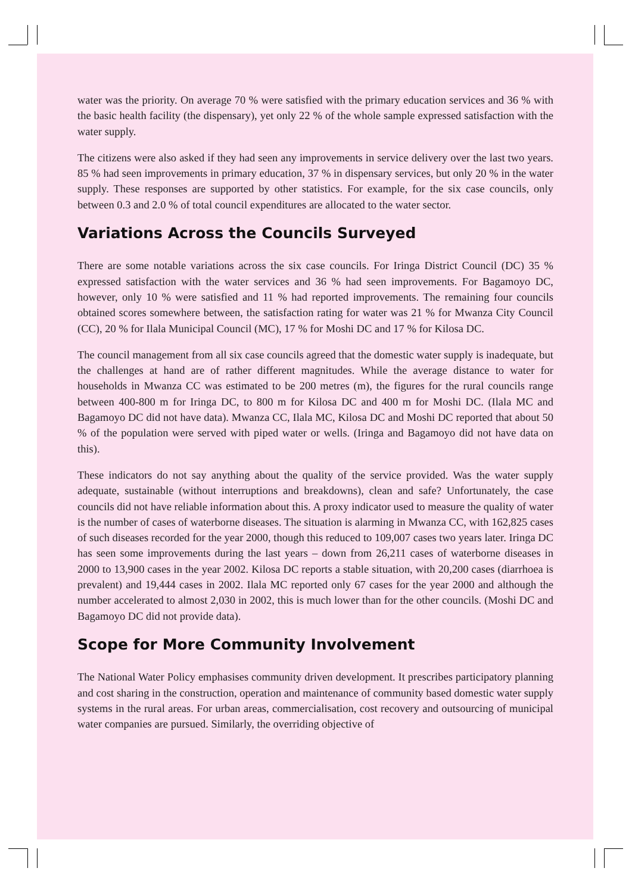water was the priority. On average 70 % were satisfied with the primary education services and 36 % with the basic health facility (the dispensary), yet only 22 % of the whole sample expressed satisfaction with the water supply.
The citizens were also asked if they had seen any improvements in service delivery over the last two years. 85 % had seen improvements in primary education, 37 % in dispensary services, but only 20 % in the water supply. These responses are supported by other statistics. For example, for the six case councils, only between 0.3 and 2.0 % of total council expenditures are allocated to the water sector.
Variations Across the Councils Surveyed
There are some notable variations across the six case councils. For Iringa District Council (DC) 35 % expressed satisfaction with the water services and 36 % had seen improvements. For Bagamoyo DC, however, only 10 % were satisfied and 11 % had reported improvements. The remaining four councils obtained scores somewhere between, the satisfaction rating for water was 21 % for Mwanza City Council (CC), 20 % for Ilala Municipal Council (MC), 17 % for Moshi DC and 17 % for Kilosa DC.
The council management from all six case councils agreed that the domestic water supply is inadequate, but the challenges at hand are of rather different magnitudes. While the average distance to water for households in Mwanza CC was estimated to be 200 metres (m), the figures for the rural councils range between 400-800 m for Iringa DC, to 800 m for Kilosa DC and 400 m for Moshi DC. (Ilala MC and Bagamoyo DC did not have data). Mwanza CC, Ilala MC, Kilosa DC and Moshi DC reported that about 50 % of the population were served with piped water or wells. (Iringa and Bagamoyo did not have data on this).
These indicators do not say anything about the quality of the service provided. Was the water supply adequate, sustainable (without interruptions and breakdowns), clean and safe? Unfortunately, the case councils did not have reliable information about this. A proxy indicator used to measure the quality of water is the number of cases of waterborne diseases. The situation is alarming in Mwanza CC, with 162,825 cases of such diseases recorded for the year 2000, though this reduced to 109,007 cases two years later. Iringa DC has seen some improvements during the last years – down from 26,211 cases of waterborne diseases in 2000 to 13,900 cases in the year 2002. Kilosa DC reports a stable situation, with 20,200 cases (diarrhoea is prevalent) and 19,444 cases in 2002. Ilala MC reported only 67 cases for the year 2000 and although the number accelerated to almost 2,030 in 2002, this is much lower than for the other councils. (Moshi DC and Bagamoyo DC did not provide data).
Scope for More Community Involvement
The National Water Policy emphasises community driven development. It prescribes participatory planning and cost sharing in the construction, operation and maintenance of community based domestic water supply systems in the rural areas. For urban areas, commercialisation, cost recovery and outsourcing of municipal water companies are pursued. Similarly, the overriding objective of